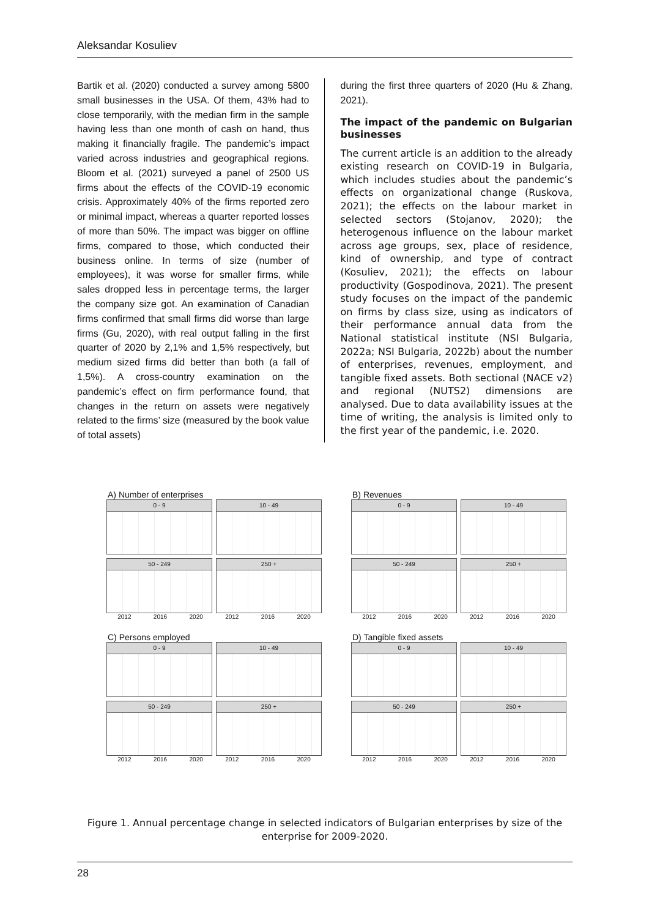Aleksandar Kosuliev
Bartik et al. (2020) conducted a survey among 5800 small businesses in the USA. Of them, 43% had to close temporarily, with the median firm in the sample having less than one month of cash on hand, thus making it financially fragile. The pandemic’s impact varied across industries and geographical regions. Bloom et al. (2021) surveyed a panel of 2500 US firms about the effects of the COVID-19 economic crisis. Approximately 40% of the firms reported zero or minimal impact, whereas a quarter reported losses of more than 50%. The impact was bigger on offline firms, compared to those, which conducted their business online. In terms of size (number of employees), it was worse for smaller firms, while sales dropped less in percentage terms, the larger the company size got. An examination of Canadian firms confirmed that small firms did worse than large firms (Gu, 2020), with real output falling in the first quarter of 2020 by 2,1% and 1,5% respectively, but medium sized firms did better than both (a fall of 1,5%). A cross-country examination on the pandemic’s effect on firm performance found, that changes in the return on assets were negatively related to the firms’ size (measured by the book value of total assets)
during the first three quarters of 2020 (Hu & Zhang, 2021).
The impact of the pandemic on Bulgarian businesses
The current article is an addition to the already existing research on COVID-19 in Bulgaria, which includes studies about the pandemic’s effects on organizational change (Ruskova, 2021); the effects on the labour market in selected sectors (Stojanov, 2020); the heterogenous influence on the labour market across age groups, sex, place of residence, kind of ownership, and type of contract (Kosuliev, 2021); the effects on labour productivity (Gospodinova, 2021). The present study focuses on the impact of the pandemic on firms by class size, using as indicators of their performance annual data from the National statistical institute (NSI Bulgaria, 2022a; NSI Bulgaria, 2022b) about the number of enterprises, revenues, employment, and tangible fixed assets. Both sectional (NACE v2) and regional (NUTS2) dimensions are analysed. Due to data availability issues at the time of writing, the analysis is limited only to the first year of the pandemic, i.e. 2020.
A) Number of enterprises
0 - 9
10 - 49
50 - 249
250 +
2012 2016 2020 2012 2016 2020
B) Revenues
0 - 9
10 - 49
50 - 249
250 +
2012 2016 2020 2012 2016 2020
C) Persons employed
0 - 9
10 - 49
50 - 249
250 +
2012 2016 2020 2012 2016 2020
D) Tangible fixed assets
0 - 9
10 - 49
50 - 249
250 +
2012 2016 2020 2012 2016 2020
Figure 1. Annual percentage change in selected indicators of Bulgarian enterprises by size of the enterprise for 2009-2020.
28